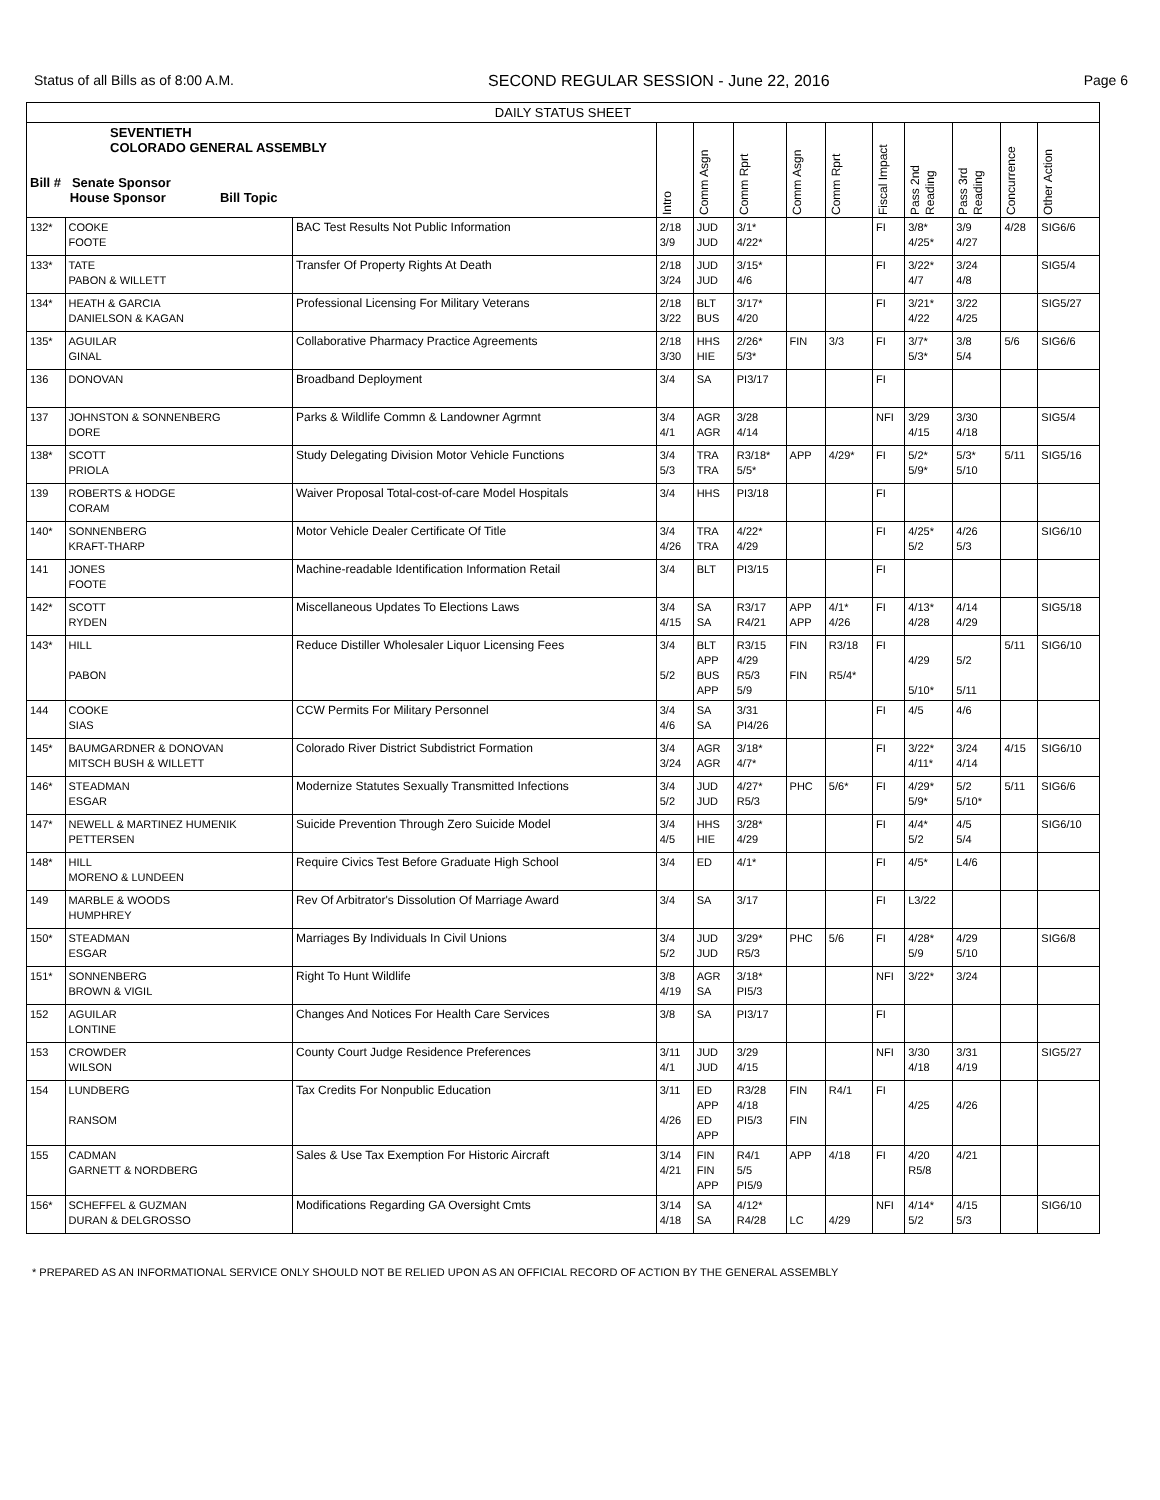Status of all Bills as of 8:00 A.M. SECOND REGULAR SESSION - June 22, 2016 Page 6
| DAILY STATUS SHEET | | | | | | | | | | | | | |
| --- | --- | --- | --- | --- | --- | --- | --- | --- | --- | --- | --- | --- | --- |
| SEVENTIETH COLORADO GENERAL ASSEMBLY Bill # Senate Sponsor House Sponsor Bill Topic | | | Intro | Comm Asgn | Comm Rprt | Comm Asgn | Comm Rprt | Fiscal Impact | Pass 2nd Reading | Pass 3rd Reading | Concurrence | Other Action | |
| 132* | COOKE FOOTE | BAC Test Results Not Public Information | 2/18 3/9 | JUD JUD | 3/1* 4/22* | | | FI | 3/8* 4/25* | 3/9 4/27 | 4/28 | SIG6/6 | |
| 133* | TATE PABON & WILLETT | Transfer Of Property Rights At Death | 2/18 3/24 | JUD JUD | 3/15* 4/6 | | | FI | 3/22* 4/7 | 3/24 4/8 | | SIG5/4 | |
| 134* | HEATH & GARCIA DANIELSON & KAGAN | Professional Licensing For Military Veterans | 2/18 3/22 | BLT BUS | 3/17* 4/20 | | | FI | 3/21* 4/22 | 3/22 4/25 | | SIG5/27 | |
| 135* | AGUILAR GINAL | Collaborative Pharmacy Practice Agreements | 2/18 3/30 | HHS HIE | 2/26* 5/3* | FIN | 3/3 | FI | 3/7* 5/3* | 3/8 5/4 | 5/6 | SIG6/6 | |
| 136 | DONOVAN | Broadband Deployment | 3/4 | SA | PI3/17 | | | FI | | | | | |
| 137 | JOHNSTON & SONNENBERG DORE | Parks & Wildlife Commn & Landowner Agrmnt | 3/4 4/1 | AGR AGR | 3/28 4/14 | | | NFI | 3/29 4/15 | 3/30 4/18 | | SIG5/4 | |
| 138* | SCOTT PRIOLA | Study Delegating Division Motor Vehicle Functions | 3/4 5/3 | TRA TRA | R3/18* 5/5* | APP | 4/29* | FI | 5/2* 5/9* | 5/3* 5/10 | 5/11 | SIG5/16 | |
| 139 | ROBERTS & HODGE CORAM | Waiver Proposal Total-cost-of-care Model Hospitals | 3/4 | HHS | PI3/18 | | | FI | | | | | |
| 140* | SONNENBERG KRAFT-THARP | Motor Vehicle Dealer Certificate Of Title | 3/4 4/26 | TRA TRA | 4/22* 4/29 | | | FI | 4/25* 5/2 | 4/26 5/3 | | SIG6/10 | |
| 141 | JONES FOOTE | Machine-readable Identification Information Retail | 3/4 | BLT | PI3/15 | | | FI | | | | | |
| 142* | SCOTT RYDEN | Miscellaneous Updates To Elections Laws | 3/4 4/15 | SA SA | R3/17 R4/21 | APP APP | 4/1* 4/26 | FI | 4/13* 4/28 | 4/14 4/29 | | SIG5/18 | |
| 143* | HILL PABON | Reduce Distiller Wholesaler Liquor Licensing Fees | 3/4 5/2 | BLT APP BUS APP | R3/15 4/29 R5/3 5/9 | FIN FIN | R3/18 R5/4* | FI | 4/29 5/10* | 5/2 5/11 | 5/11 | SIG6/10 | |
| 144 | COOKE SIAS | CCW Permits For Military Personnel | 3/4 4/6 | SA SA | 3/31 PI4/26 | | | FI | 4/5 | 4/6 | | | |
| 145* | BAUMGARDNER & DONOVAN MITSCH BUSH & WILLETT | Colorado River District Subdistrict Formation | 3/4 3/24 | AGR AGR | 3/18* 4/7* | | | FI | 3/22* 4/11* | 3/24 4/14 | 4/15 | SIG6/10 | |
| 146* | STEADMAN ESGAR | Modernize Statutes Sexually Transmitted Infections | 3/4 5/2 | JUD JUD | 4/27* R5/3 | PHC | 5/6* | FI | 4/29* 5/9* | 5/2 5/10* | 5/11 | SIG6/6 | |
| 147* | NEWELL & MARTINEZ HUMENIK PETTERSEN | Suicide Prevention Through Zero Suicide Model | 3/4 4/5 | HHS HIE | 3/28* 4/29 | | | FI | 4/4* 5/2 | 4/5 5/4 | | SIG6/10 | |
| 148* | HILL MORENO & LUNDEEN | Require Civics Test Before Graduate High School | 3/4 | ED | 4/1* | | | FI | 4/5* | L4/6 | | | |
| 149 | MARBLE & WOODS HUMPHREY | Rev Of Arbitrator's Dissolution Of Marriage Award | 3/4 | SA | 3/17 | | | FI | L3/22 | | | | |
| 150* | STEADMAN ESGAR | Marriages By Individuals In Civil Unions | 3/4 5/2 | JUD JUD | 3/29* R5/3 | PHC | 5/6 | FI | 4/28* 5/9 | 4/29 5/10 | | SIG6/8 | |
| 151* | SONNENBERG BROWN & VIGIL | Right To Hunt Wildlife | 3/8 4/19 | AGR SA | 3/18* PI5/3 | | | NFI | 3/22* | 3/24 | | | |
| 152 | AGUILAR LONTINE | Changes And Notices For Health Care Services | 3/8 | SA | PI3/17 | | | FI | | | | | |
| 153 | CROWDER WILSON | County Court Judge Residence Preferences | 3/11 4/1 | JUD JUD | 3/29 4/15 | | | NFI | 3/30 4/18 | 3/31 4/19 | | SIG5/27 | |
| 154 | LUNDBERG RANSOM | Tax Credits For Nonpublic Education | 3/11 4/26 | ED APP ED APP | R3/28 4/18 PI5/3 | FIN FIN | R4/1 | FI | 4/25 | 4/26 | | | |
| 155 | CADMAN GARNETT & NORDBERG | Sales & Use Tax Exemption For Historic Aircraft | 3/14 4/21 | FIN FIN APP | R4/1 5/5 PI5/9 | APP | 4/18 | FI | 4/20 R5/8 | 4/21 | | | |
| 156* | SCHEFFEL & GUZMAN DURAN & DELGROSSO | Modifications Regarding GA Oversight Cmts | 3/14 4/18 | SA SA | 4/12* R4/28 | LC | 4/29 | NFI | 4/14* 5/2 | 4/15 5/3 | | SIG6/10 | |
* PREPARED AS AN INFORMATIONAL SERVICE ONLY SHOULD NOT BE RELIED UPON AS AN OFFICIAL RECORD OF ACTION BY THE GENERAL ASSEMBLY